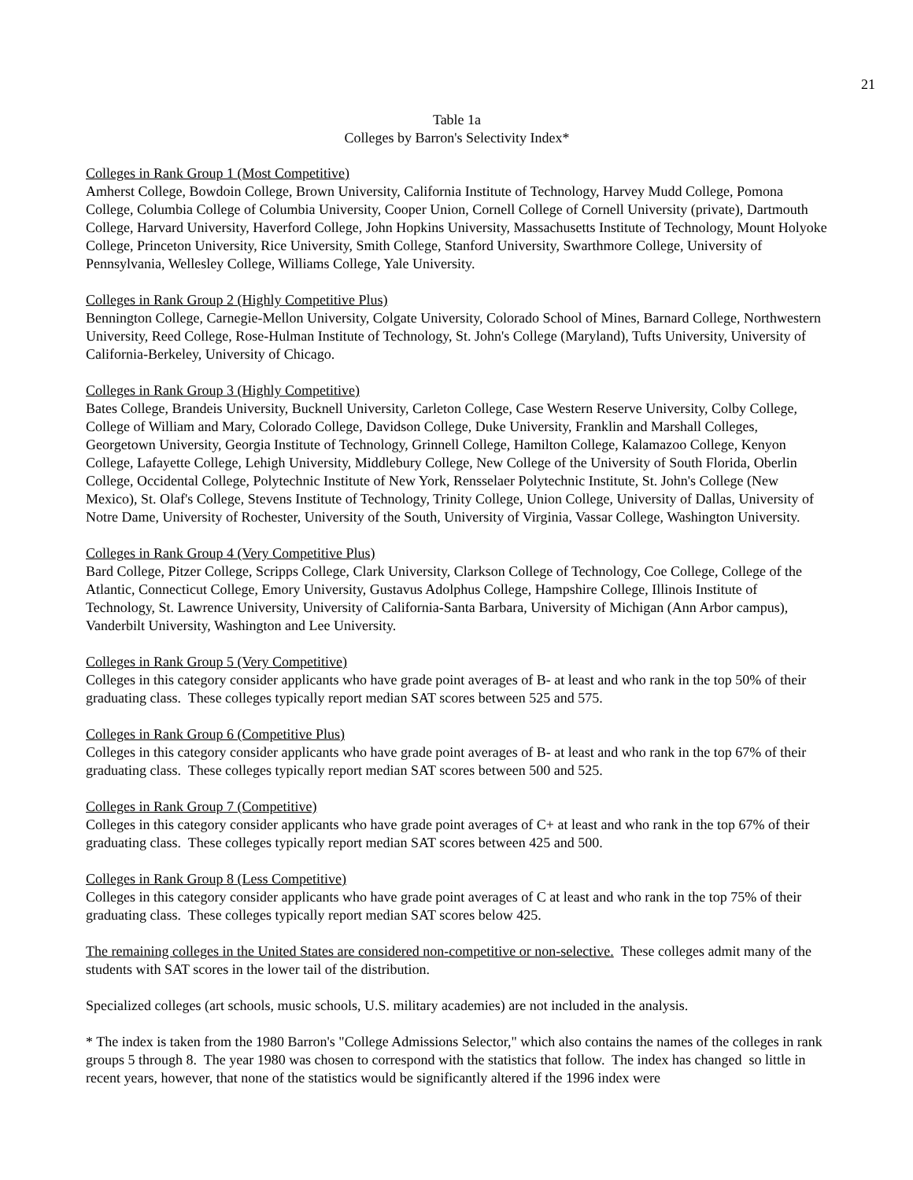21
Table 1a
Colleges by Barron's Selectivity Index*
Colleges in Rank Group 1 (Most Competitive)
Amherst College, Bowdoin College, Brown University, California Institute of Technology, Harvey Mudd College, Pomona College, Columbia College of Columbia University, Cooper Union, Cornell College of Cornell University (private), Dartmouth College, Harvard University, Haverford College, John Hopkins University, Massachusetts Institute of Technology, Mount Holyoke College, Princeton University, Rice University, Smith College, Stanford University, Swarthmore College, University of Pennsylvania, Wellesley College, Williams College, Yale University.
Colleges in Rank Group 2 (Highly Competitive Plus)
Bennington College, Carnegie-Mellon University, Colgate University, Colorado School of Mines, Barnard College, Northwestern University, Reed College, Rose-Hulman Institute of Technology, St. John's College (Maryland), Tufts University, University of California-Berkeley, University of Chicago.
Colleges in Rank Group 3 (Highly Competitive)
Bates College, Brandeis University, Bucknell University, Carleton College, Case Western Reserve University, Colby College, College of William and Mary, Colorado College, Davidson College, Duke University, Franklin and Marshall Colleges, Georgetown University, Georgia Institute of Technology, Grinnell College, Hamilton College, Kalamazoo College, Kenyon College, Lafayette College, Lehigh University, Middlebury College, New College of the University of South Florida, Oberlin College, Occidental College, Polytechnic Institute of New York, Rensselaer Polytechnic Institute, St. John's College (New Mexico), St. Olaf's College, Stevens Institute of Technology, Trinity College, Union College, University of Dallas, University of Notre Dame, University of Rochester, University of the South, University of Virginia, Vassar College, Washington University.
Colleges in Rank Group 4 (Very Competitive Plus)
Bard College, Pitzer College, Scripps College, Clark University, Clarkson College of Technology, Coe College, College of the Atlantic, Connecticut College, Emory University, Gustavus Adolphus College, Hampshire College, Illinois Institute of Technology, St. Lawrence University, University of California-Santa Barbara, University of Michigan (Ann Arbor campus), Vanderbilt University, Washington and Lee University.
Colleges in Rank Group 5 (Very Competitive)
Colleges in this category consider applicants who have grade point averages of B- at least and who rank in the top 50% of their graduating class. These colleges typically report median SAT scores between 525 and 575.
Colleges in Rank Group 6 (Competitive Plus)
Colleges in this category consider applicants who have grade point averages of B- at least and who rank in the top 67% of their graduating class. These colleges typically report median SAT scores between 500 and 525.
Colleges in Rank Group 7 (Competitive)
Colleges in this category consider applicants who have grade point averages of C+ at least and who rank in the top 67% of their graduating class. These colleges typically report median SAT scores between 425 and 500.
Colleges in Rank Group 8 (Less Competitive)
Colleges in this category consider applicants who have grade point averages of C at least and who rank in the top 75% of their graduating class. These colleges typically report median SAT scores below 425.
The remaining colleges in the United States are considered non-competitive or non-selective. These colleges admit many of the students with SAT scores in the lower tail of the distribution.
Specialized colleges (art schools, music schools, U.S. military academies) are not included in the analysis.
* The index is taken from the 1980 Barron's "College Admissions Selector," which also contains the names of the colleges in rank groups 5 through 8. The year 1980 was chosen to correspond with the statistics that follow. The index has changed so little in recent years, however, that none of the statistics would be significantly altered if the 1996 index were